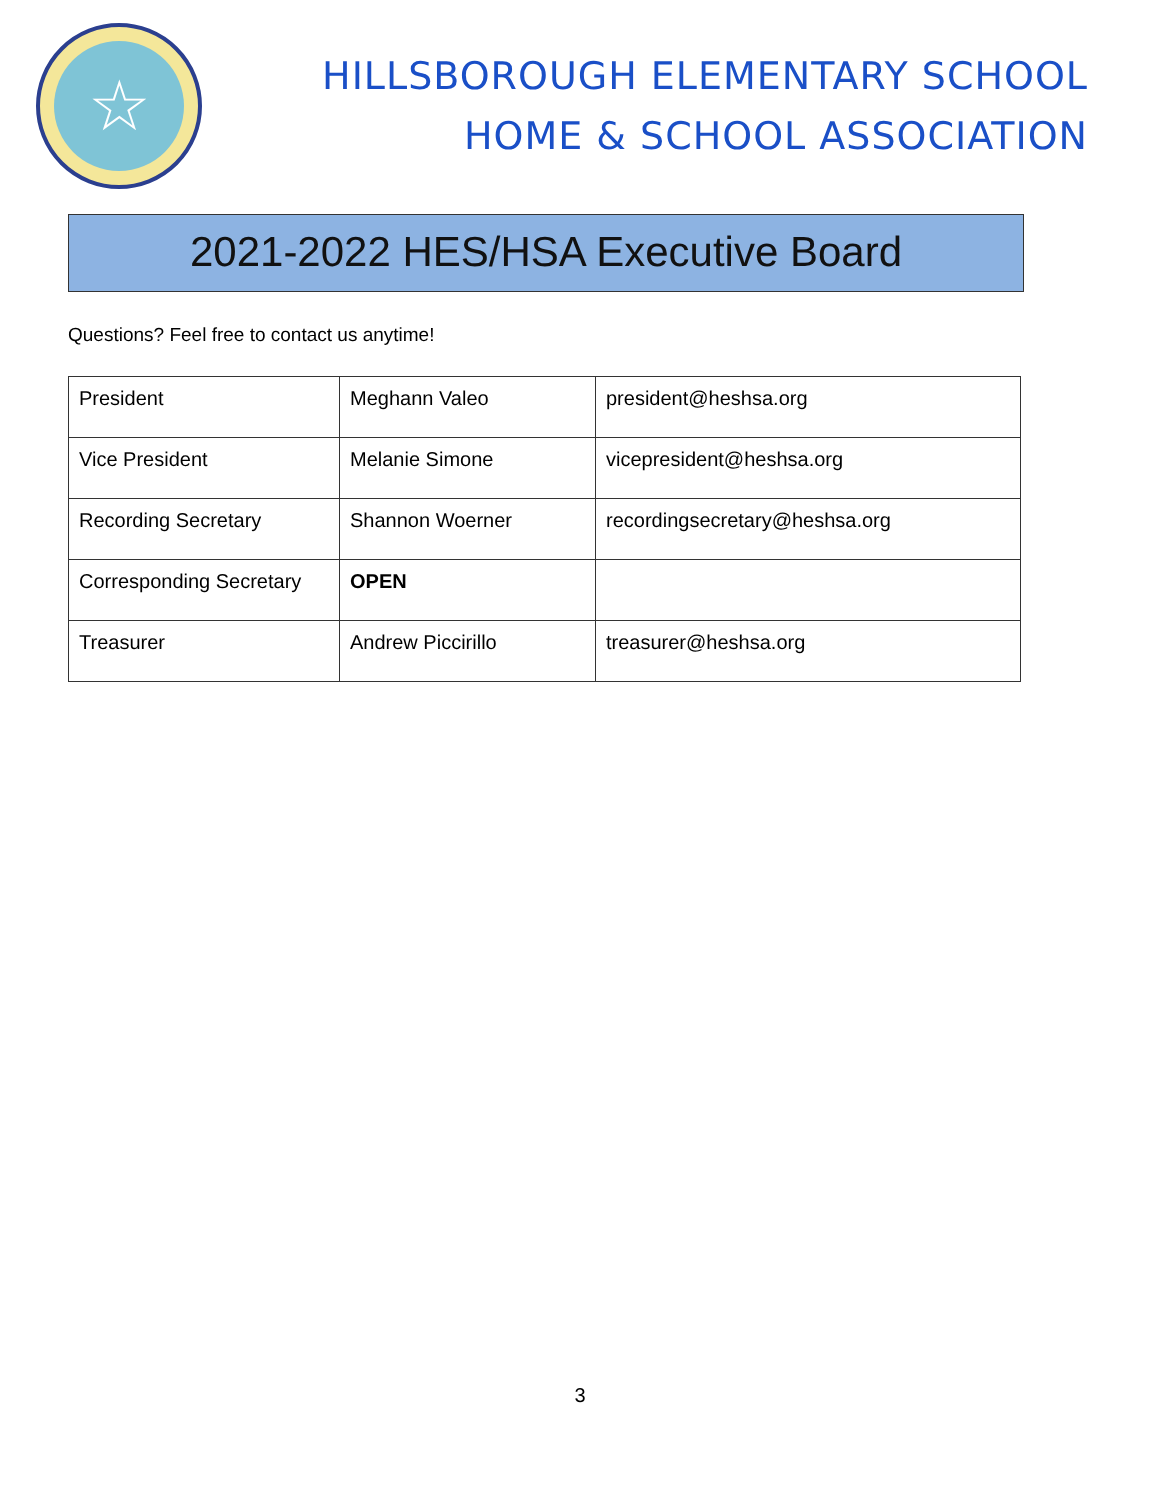☆
HILLSBOROUGH ELEMENTARY SCHOOL
HOME & SCHOOL ASSOCIATION
2021-2022 HES/HSA Executive Board
Questions? Feel free to contact us anytime!
| President | Meghann Valeo | president@heshsa.org |
| Vice President | Melanie Simone | vicepresident@heshsa.org |
| Recording Secretary | Shannon Woerner | recordingsecretary@heshsa.org |
| Corresponding Secretary | OPEN | |
| Treasurer | Andrew Piccirillo | treasurer@heshsa.org |
3